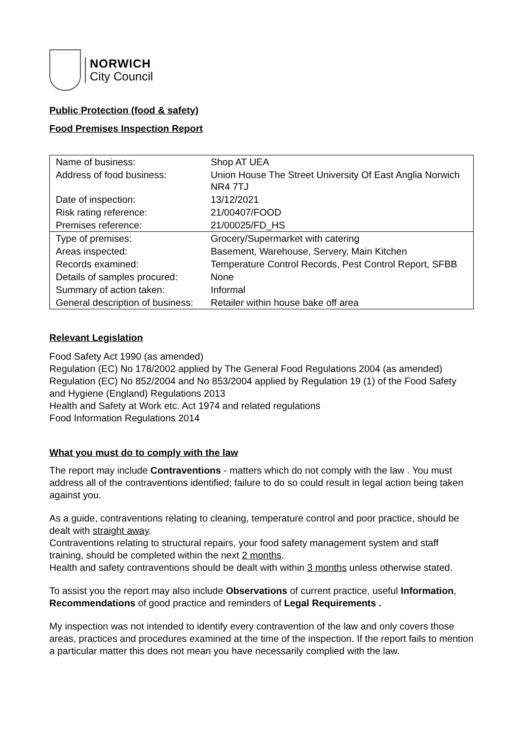NORWICH
City Council
Public Protection (food & safety)
Food Premises Inspection Report
| Name of business: | Shop AT UEA |
| Address of food business: | Union House The Street University Of East Anglia Norwich NR4 7TJ |
| Date of inspection: | 13/12/2021 |
| Risk rating reference: | 21/00407/FOOD |
| Premises reference: | 21/00025/FD_HS |
| Type of premises: | Grocery/Supermarket with catering |
| Areas inspected: | Basement, Warehouse, Servery, Main Kitchen |
| Records examined: | Temperature Control Records, Pest Control Report, SFBB |
| Details of samples procured: | None |
| Summary of action taken: | Informal |
| General description of business: | Retailer within house bake off area |
Relevant Legislation
Food Safety Act 1990 (as amended)
Regulation (EC) No 178/2002 applied by The General Food Regulations 2004 (as amended)
Regulation (EC) No 852/2004 and No 853/2004 applied by Regulation 19 (1) of the Food Safety and Hygiene (England) Regulations 2013
Health and Safety at Work etc. Act 1974 and related regulations
Food Information Regulations 2014
What you must do to comply with the law
The report may include Contraventions - matters which do not comply with the law . You must address all of the contraventions identified; failure to do so could result in legal action being taken against you.
As a guide, contraventions relating to cleaning, temperature control and poor practice, should be dealt with straight away.
Contraventions relating to structural repairs, your food safety management system and staff training, should be completed within the next 2 months.
Health and safety contraventions should be dealt with within 3 months unless otherwise stated.
To assist you the report may also include Observations of current practice, useful Information, Recommendations of good practice and reminders of Legal Requirements .
My inspection was not intended to identify every contravention of the law and only covers those areas, practices and procedures examined at the time of the inspection. If the report fails to mention a particular matter this does not mean you have necessarily complied with the law.